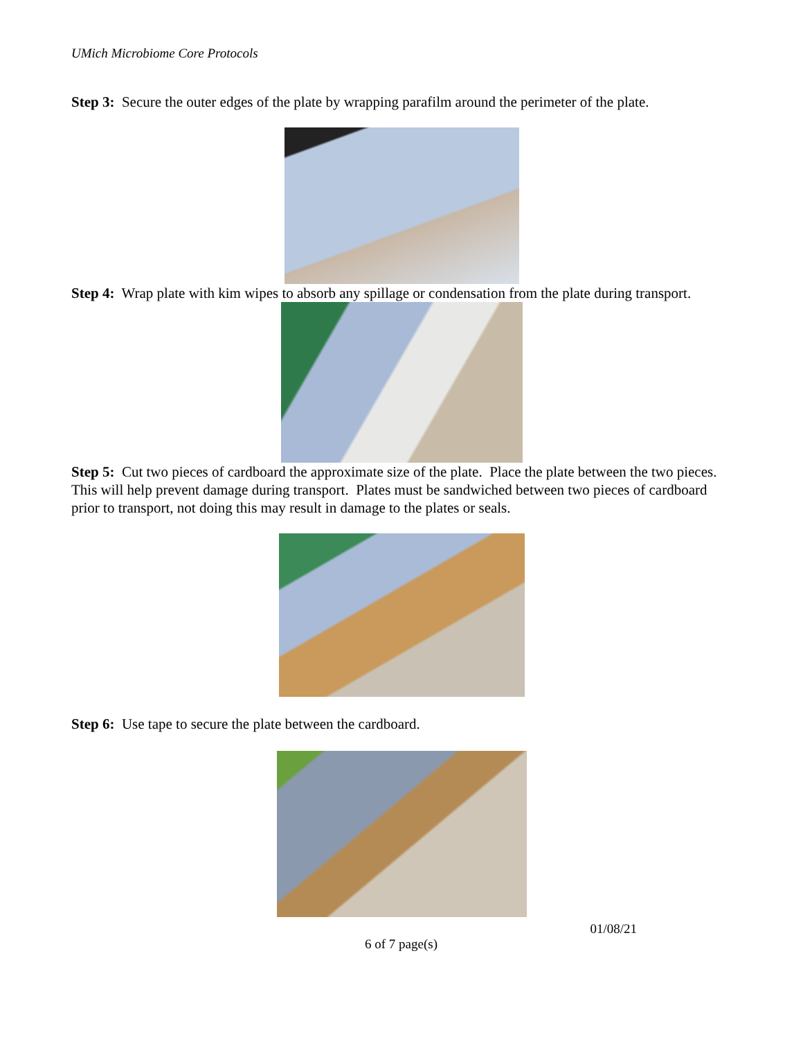UMich Microbiome Core Protocols
Step 3: Secure the outer edges of the plate by wrapping parafilm around the perimeter of the plate.
Step 4: Wrap plate with kim wipes to absorb any spillage or condensation from the plate during transport.
Step 5: Cut two pieces of cardboard the approximate size of the plate. Place the plate between the two pieces. This will help prevent damage during transport. Plates must be sandwiched between two pieces of cardboard prior to transport, not doing this may result in damage to the plates or seals.
Step 6: Use tape to secure the plate between the cardboard.
6 of 7 page(s) 01/08/21